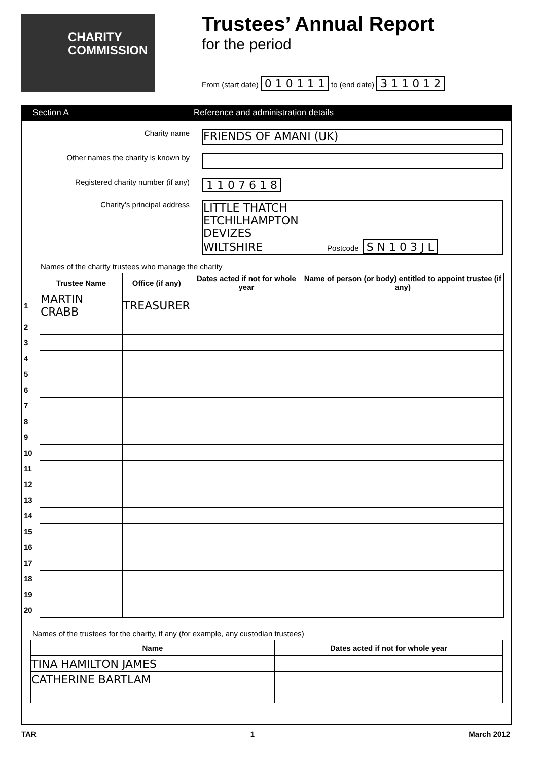CHARITY
COMMISSION
Trustees’ Annual Report
for the period
From (start date) 0 1 0 1 1 1 to (end date) 3 1 1 0 1 2
Section A Reference and administration details
Charity name
FRIENDS OF AMANI (UK)
Other names the charity is known by
Registered charity number (if any)
1 1 0 7 6 1 8
Charity’s principal address
LITTLE THATCH
ETCHILHAMPTON
DEVIZES
WILTSHIRE Postcode S N 1 0 3 J L
Names of the charity trustees who manage the charity
| | Trustee Name | Office (if any) | Dates acted if not for whole year | Name of person (or body) entitled to appoint trustee (if any) |
| --- | --- | --- | --- | --- |
| 1 | MARTIN CRABB | TREASURER | | |
| 2 | | | | |
| 3 | | | | |
| 4 | | | | |
| 5 | | | | |
| 6 | | | | |
| 7 | | | | |
| 8 | | | | |
| 9 | | | | |
| 10 | | | | |
| 11 | | | | |
| 12 | | | | |
| 13 | | | | |
| 14 | | | | |
| 15 | | | | |
| 16 | | | | |
| 17 | | | | |
| 18 | | | | |
| 19 | | | | |
| 20 | | | | |
Names of the trustees for the charity, if any (for example, any custodian trustees)
| Name | Dates acted if not for whole year |
| --- | --- |
| TINA HAMILTON JAMES | |
| CATHERINE BARTLAM | |
TAR 1 March 2012